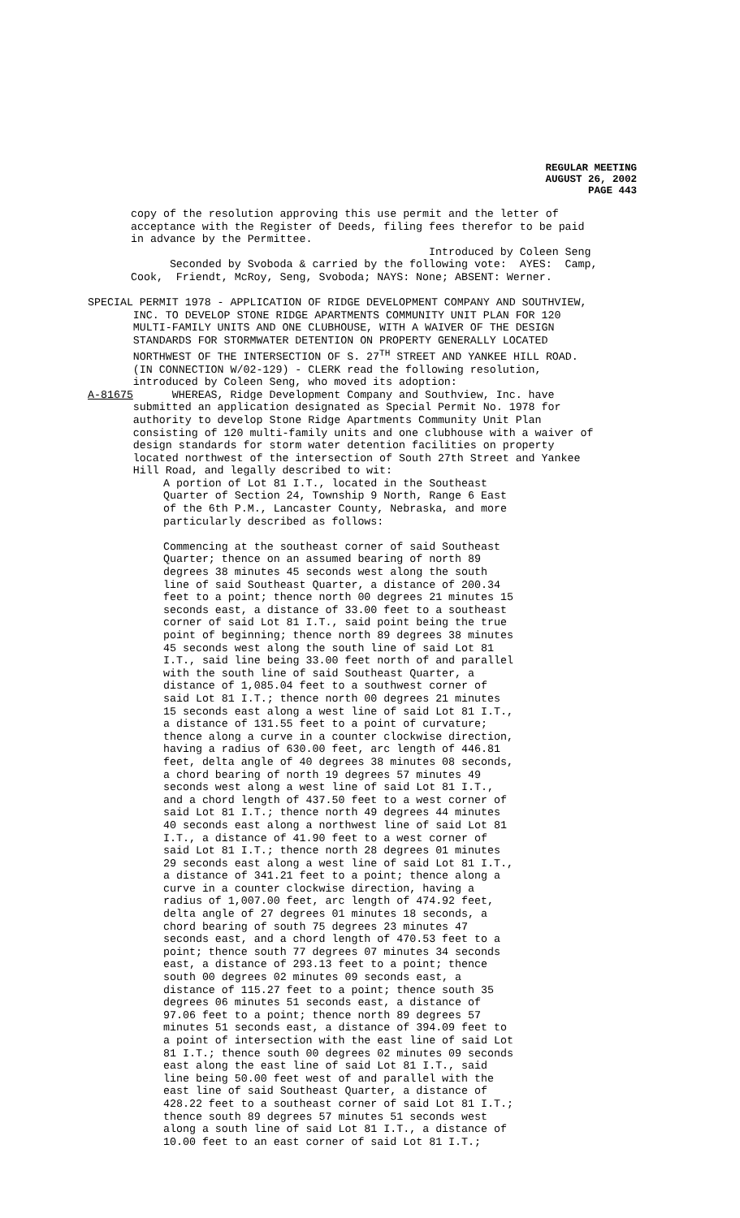REGULAR MEETING
AUGUST 26, 2002
PAGE 443
copy of the resolution approving this use permit and the letter of acceptance with the Register of Deeds, filing fees therefor to be paid in advance by the Permittee. Introduced by Coleen Seng Seconded by Svoboda & carried by the following vote: AYES: Camp, Cook, Friendt, McRoy, Seng, Svoboda; NAYS: None; ABSENT: Werner.
SPECIAL PERMIT 1978 - APPLICATION OF RIDGE DEVELOPMENT COMPANY AND SOUTHVIEW, INC. TO DEVELOP STONE RIDGE APARTMENTS COMMUNITY UNIT PLAN FOR 120 MULTI-FAMILY UNITS AND ONE CLUBHOUSE, WITH A WAIVER OF THE DESIGN STANDARDS FOR STORMWATER DETENTION ON PROPERTY GENERALLY LOCATED NORTHWEST OF THE INTERSECTION OF S. 27<sup>TH</sup> STREET AND YANKEE HILL ROAD. (IN CONNECTION W/02-129) - CLERK read the following resolution, introduced by Coleen Seng, who moved its adoption: A-81675 WHEREAS, Ridge Development Company and Southview, Inc. have submitted an application designated as Special Permit No. 1978 for authority to develop Stone Ridge Apartments Community Unit Plan consisting of 120 multi-family units and one clubhouse with a waiver of design standards for storm water detention facilities on property located northwest of the intersection of South 27th Street and Yankee Hill Road, and legally described to wit:
A portion of Lot 81 I.T., located in the Southeast Quarter of Section 24, Township 9 North, Range 6 East of the 6th P.M., Lancaster County, Nebraska, and more particularly described as follows: Commencing at the southeast corner of said Southeast Quarter; thence on an assumed bearing of north 89 degrees 38 minutes 45 seconds west along the south line of said Southeast Quarter, a distance of 200.34 feet to a point; thence north 00 degrees 21 minutes 15 seconds east, a distance of 33.00 feet to a southeast corner of said Lot 81 I.T., said point being the true point of beginning; thence north 89 degrees 38 minutes 45 seconds west along the south line of said Lot 81 I.T., said line being 33.00 feet north of and parallel with the south line of said Southeast Quarter, a distance of 1,085.04 feet to a southwest corner of said Lot 81 I.T.; thence north 00 degrees 21 minutes 15 seconds east along a west line of said Lot 81 I.T., a distance of 131.55 feet to a point of curvature; thence along a curve in a counter clockwise direction, having a radius of 630.00 feet, arc length of 446.81 feet, delta angle of 40 degrees 38 minutes 08 seconds, a chord bearing of north 19 degrees 57 minutes 49 seconds west along a west line of said Lot 81 I.T., and a chord length of 437.50 feet to a west corner of said Lot 81 I.T.; thence north 49 degrees 44 minutes 40 seconds east along a northwest line of said Lot 81 I.T., a distance of 41.90 feet to a west corner of said Lot 81 I.T.; thence north 28 degrees 01 minutes 29 seconds east along a west line of said Lot 81 I.T., a distance of 341.21 feet to a point; thence along a curve in a counter clockwise direction, having a radius of 1,007.00 feet, arc length of 474.92 feet, delta angle of 27 degrees 01 minutes 18 seconds, a chord bearing of south 75 degrees 23 minutes 47 seconds east, and a chord length of 470.53 feet to a point; thence south 77 degrees 07 minutes 34 seconds east, a distance of 293.13 feet to a point; thence south 00 degrees 02 minutes 09 seconds east, a distance of 115.27 feet to a point; thence south 35 degrees 06 minutes 51 seconds east, a distance of 97.06 feet to a point; thence north 89 degrees 57 minutes 51 seconds east, a distance of 394.09 feet to a point of intersection with the east line of said Lot 81 I.T.; thence south 00 degrees 02 minutes 09 seconds east along the east line of said Lot 81 I.T., said line being 50.00 feet west of and parallel with the east line of said Southeast Quarter, a distance of 428.22 feet to a southeast corner of said Lot 81 I.T.; thence south 89 degrees 57 minutes 51 seconds west along a south line of said Lot 81 I.T., a distance of 10.00 feet to an east corner of said Lot 81 I.T.;